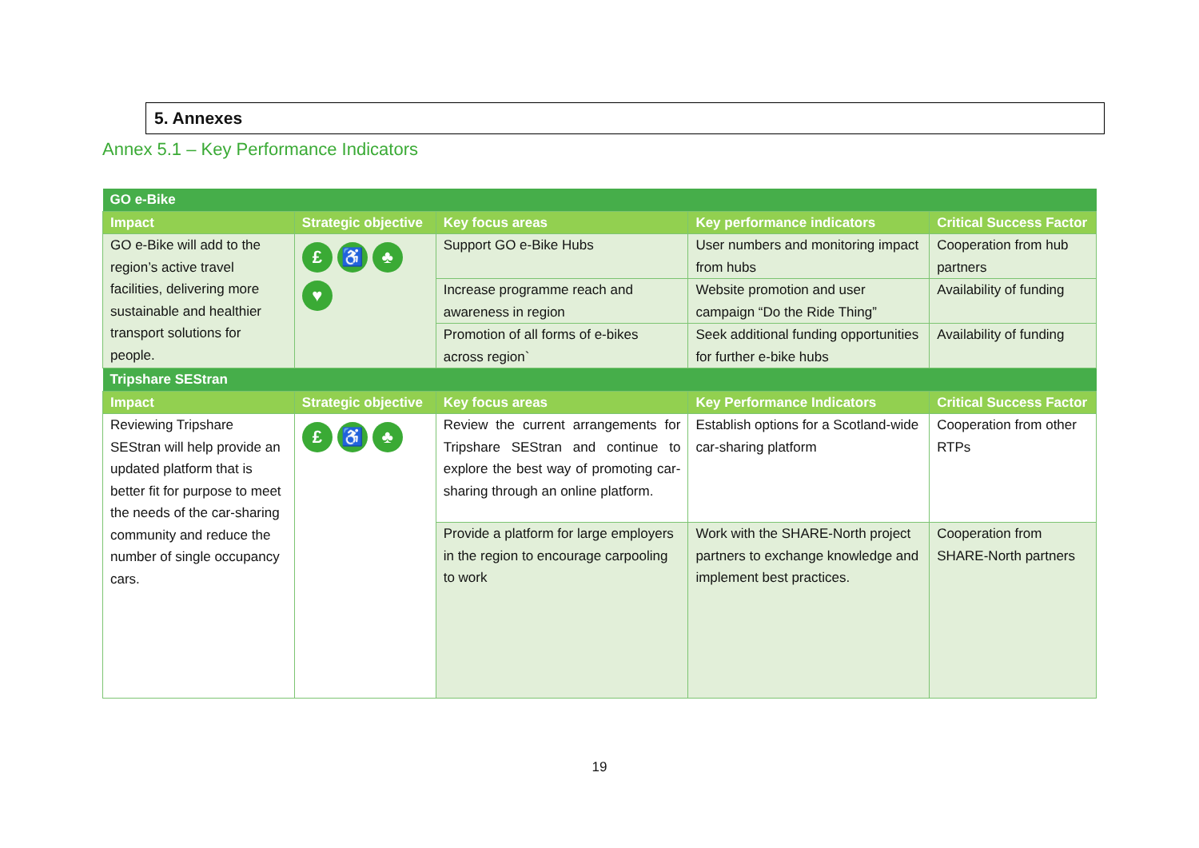5. Annexes
Annex 5.1 – Key Performance Indicators
| GO e-Bike | | | | |
| Impact | Strategic objective | Key focus areas | Key performance indicators | Critical Success Factor |
| GO e-Bike will add to the region’s active travel facilities, delivering more sustainable and healthier transport solutions for people. | £ ♿ ♣ ♥ | Support GO e-Bike Hubs | User numbers and monitoring impact from hubs | Cooperation from hub partners |
| | | Increase programme reach and awareness in region | Website promotion and user campaign “Do the Ride Thing” | Availability of funding |
| | | Promotion of all forms of e-bikes across region` | Seek additional funding opportunities for further e-bike hubs | Availability of funding |
| Tripshare SEStran | | | | |
| Impact | Strategic objective | Key focus areas | Key Performance Indicators | Critical Success Factor |
| Reviewing Tripshare SEStran will help provide an updated platform that is better fit for purpose to meet the needs of the car-sharing community and reduce the number of single occupancy cars. | £ ♿ ♣ | Review the current arrangements for Tripshare SEStran and continue to explore the best way of promoting car-sharing through an online platform. | Establish options for a Scotland-wide car-sharing platform | Cooperation from other RTPs |
| | | Provide a platform for large employers in the region to encourage carpooling to work | Work with the SHARE-North project partners to exchange knowledge and implement best practices. | Cooperation from SHARE-North partners |
19